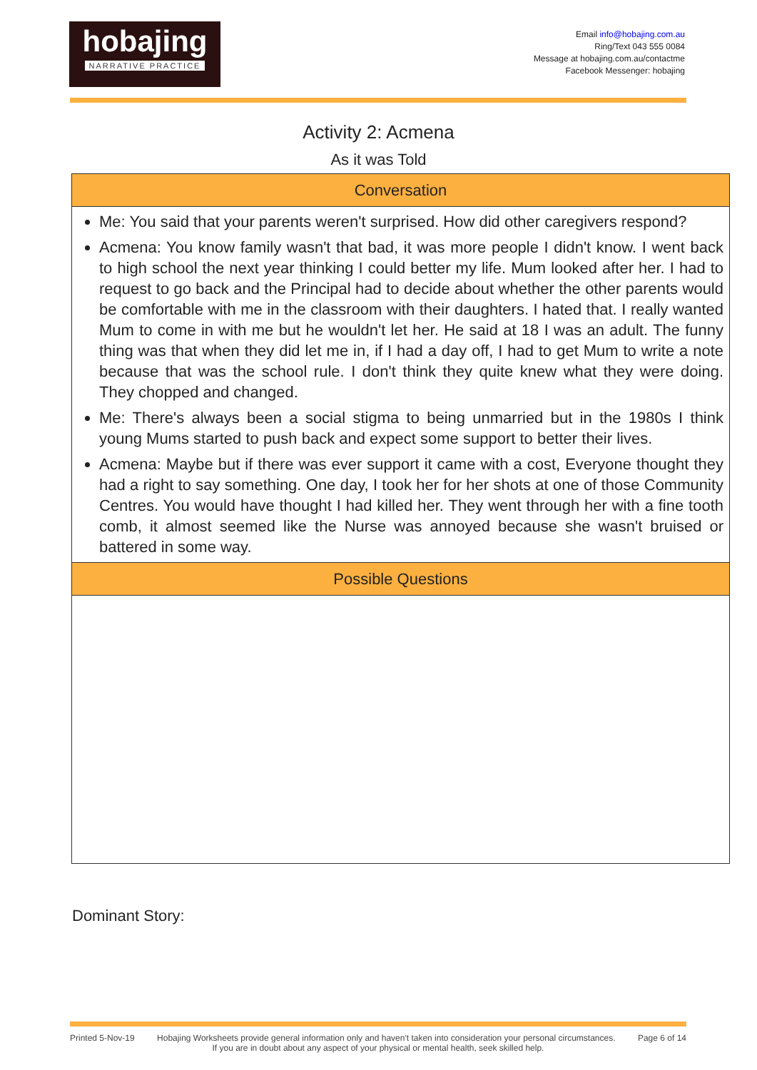hobajing
NARRATIVE PRACTICE
Email info@hobajing.com.au
Ring/Text 043 555 0084
Message at hobajing.com.au/contactme
Facebook Messenger: hobajing
Activity 2: Acmena
As it was Told
| Conversation |
| --- |
| Me: You said that your parents weren't surprised. How did other caregivers respond? Acmena: You know family wasn't that bad, it was more people I didn't know. I went back to high school the next year thinking I could better my life. Mum looked after her. I had to request to go back and the Principal had to decide about whether the other parents would be comfortable with me in the classroom with their daughters. I hated that. I really wanted Mum to come in with me but he wouldn't let her. He said at 18 I was an adult. The funny thing was that when they did let me in, if I had a day off, I had to get Mum to write a note because that was the school rule. I don't think they quite knew what they were doing. They chopped and changed. Me: There's always been a social stigma to being unmarried but in the 1980s I think young Mums started to push back and expect some support to better their lives. Acmena: Maybe but if there was ever support it came with a cost, Everyone thought they had a right to say something. One day, I took her for her shots at one of those Community Centres. You would have thought I had killed her. They went through her with a fine tooth comb, it almost seemed like the Nurse was annoyed because she wasn't bruised or battered in some way. |
| Possible Questions |
Dominant Story:
Printed 5-Nov-19 Hobajing Worksheets provide general information only and haven't taken into consideration your personal circumstances. Page 6 of 14
If you are in doubt about any aspect of your physical or mental health, seek skilled help.